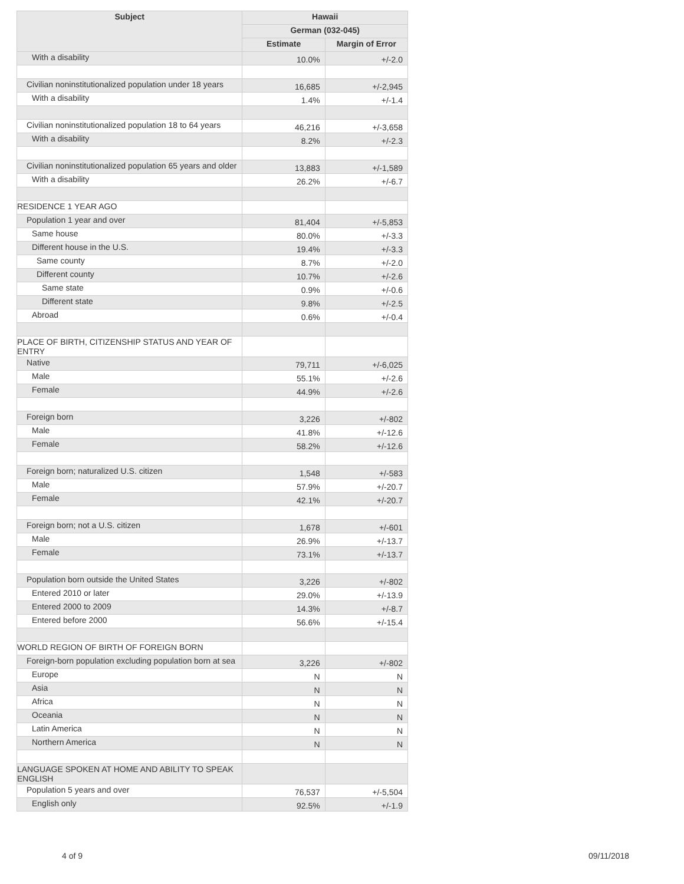| Subject | Hawaii | |
| --- | --- | --- |
| | German (032-045) | |
| | Estimate | Margin of Error |
| With a disability | 10.0% | +/-2.0 |
| Civilian noninstitutionalized population under 18 years | 16,685 | +/-2,945 |
| With a disability | 1.4% | +/-1.4 |
| Civilian noninstitutionalized population 18 to 64 years | 46,216 | +/-3,658 |
| With a disability | 8.2% | +/-2.3 |
| Civilian noninstitutionalized population 65 years and older | 13,883 | +/-1,589 |
| With a disability | 26.2% | +/-6.7 |
| RESIDENCE 1 YEAR AGO | | |
| Population 1 year and over | 81,404 | +/-5,853 |
| Same house | 80.0% | +/-3.3 |
| Different house in the U.S. | 19.4% | +/-3.3 |
| Same county | 8.7% | +/-2.0 |
| Different county | 10.7% | +/-2.6 |
| Same state | 0.9% | +/-0.6 |
| Different state | 9.8% | +/-2.5 |
| Abroad | 0.6% | +/-0.4 |
| PLACE OF BIRTH, CITIZENSHIP STATUS AND YEAR OF ENTRY | | |
| Native | 79,711 | +/-6,025 |
| Male | 55.1% | +/-2.6 |
| Female | 44.9% | +/-2.6 |
| Foreign born | 3,226 | +/-802 |
| Male | 41.8% | +/-12.6 |
| Female | 58.2% | +/-12.6 |
| Foreign born; naturalized U.S. citizen | 1,548 | +/-583 |
| Male | 57.9% | +/-20.7 |
| Female | 42.1% | +/-20.7 |
| Foreign born; not a U.S. citizen | 1,678 | +/-601 |
| Male | 26.9% | +/-13.7 |
| Female | 73.1% | +/-13.7 |
| Population born outside the United States | 3,226 | +/-802 |
| Entered 2010 or later | 29.0% | +/-13.9 |
| Entered 2000 to 2009 | 14.3% | +/-8.7 |
| Entered before 2000 | 56.6% | +/-15.4 |
| WORLD REGION OF BIRTH OF FOREIGN BORN | | |
| Foreign-born population excluding population born at sea | 3,226 | +/-802 |
| Europe | N | N |
| Asia | N | N |
| Africa | N | N |
| Oceania | N | N |
| Latin America | N | N |
| Northern America | N | N |
| LANGUAGE SPOKEN AT HOME AND ABILITY TO SPEAK ENGLISH | | |
| Population 5 years and over | 76,537 | +/-5,504 |
| English only | 92.5% | +/-1.9 |
4 of 9 09/11/2018